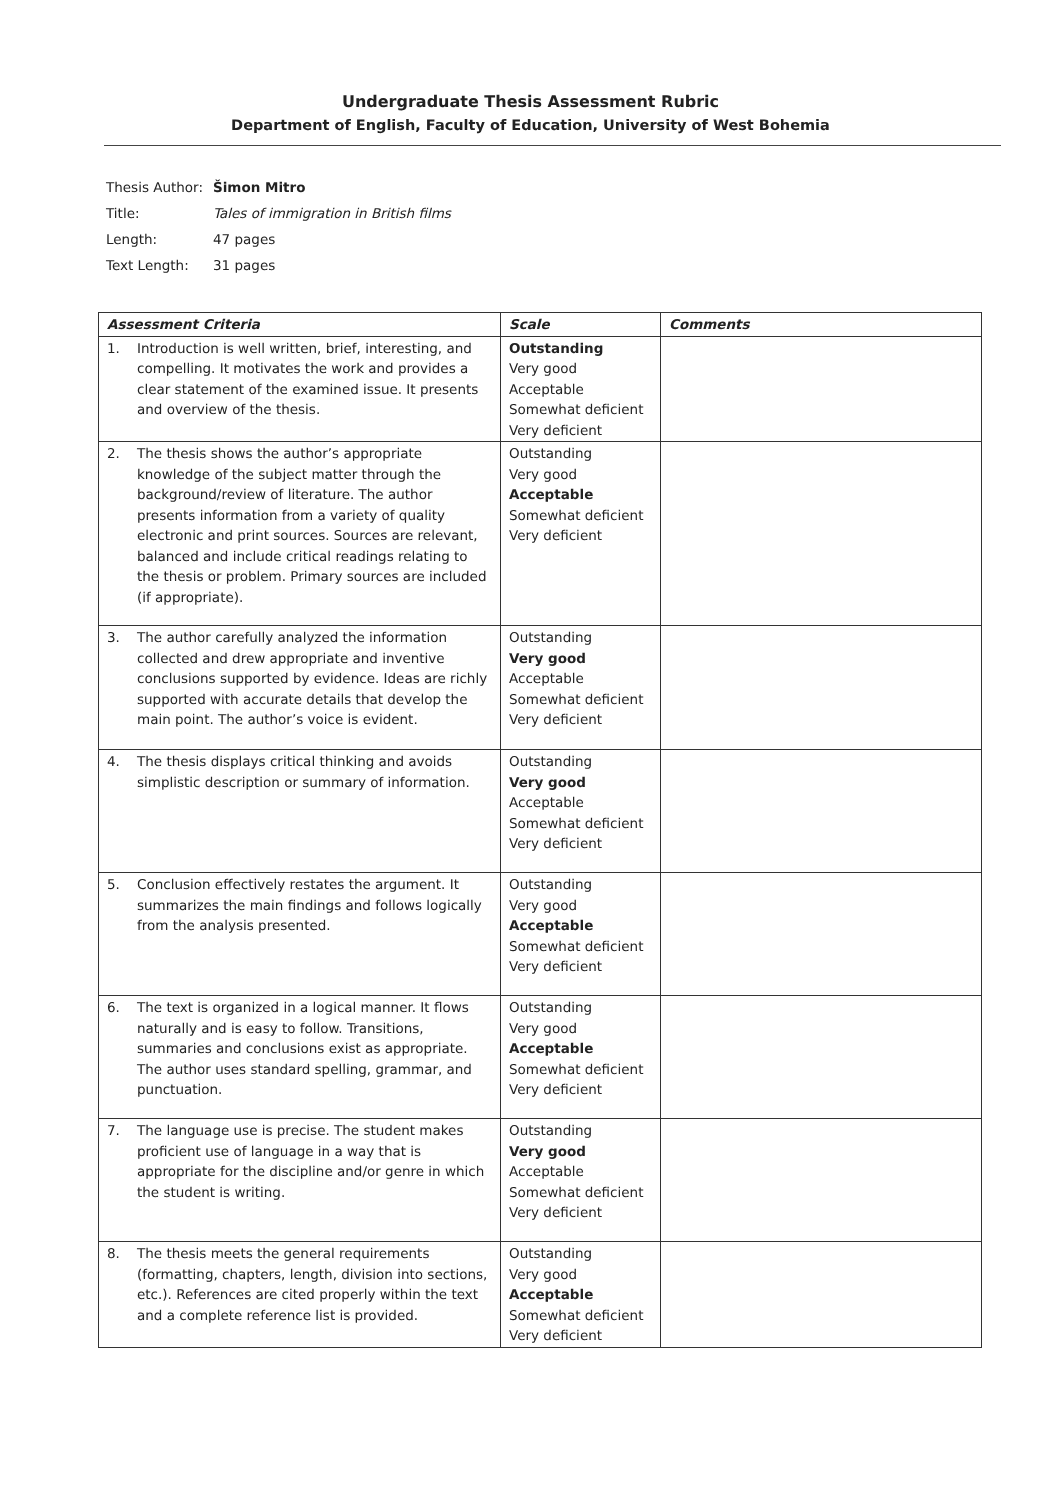Undergraduate Thesis Assessment Rubric
Department of English, Faculty of Education, University of West Bohemia
Thesis Author: Šimon Mitro
Title: Tales of immigration in British films
Length: 47 pages
Text Length: 31 pages
| Assessment Criteria | Scale | Comments |
| --- | --- | --- |
| 1. Introduction is well written, brief, interesting, and compelling. It motivates the work and provides a clear statement of the examined issue. It presents and overview of the thesis. | Outstanding Very good Acceptable Somewhat deficient Very deficient | |
| 2. The thesis shows the author’s appropriate knowledge of the subject matter through the background/review of literature. The author presents information from a variety of quality electronic and print sources. Sources are relevant, balanced and include critical readings relating to the thesis or problem. Primary sources are included (if appropriate). | Outstanding Very good Acceptable Somewhat deficient Very deficient | |
| 3. The author carefully analyzed the information collected and drew appropriate and inventive conclusions supported by evidence. Ideas are richly supported with accurate details that develop the main point. The author’s voice is evident. | Outstanding Very good Acceptable Somewhat deficient Very deficient | |
| 4. The thesis displays critical thinking and avoids simplistic description or summary of information. | Outstanding Very good Acceptable Somewhat deficient Very deficient | |
| 5. Conclusion effectively restates the argument. It summarizes the main findings and follows logically from the analysis presented. | Outstanding Very good Acceptable Somewhat deficient Very deficient | |
| 6. The text is organized in a logical manner. It flows naturally and is easy to follow. Transitions, summaries and conclusions exist as appropriate. The author uses standard spelling, grammar, and punctuation. | Outstanding Very good Acceptable Somewhat deficient Very deficient | |
| 7. The language use is precise. The student makes proficient use of language in a way that is appropriate for the discipline and/or genre in which the student is writing. | Outstanding Very good Acceptable Somewhat deficient Very deficient | |
| 8. The thesis meets the general requirements (formatting, chapters, length, division into sections, etc.). References are cited properly within the text and a complete reference list is provided. | Outstanding Very good Acceptable Somewhat deficient Very deficient | |